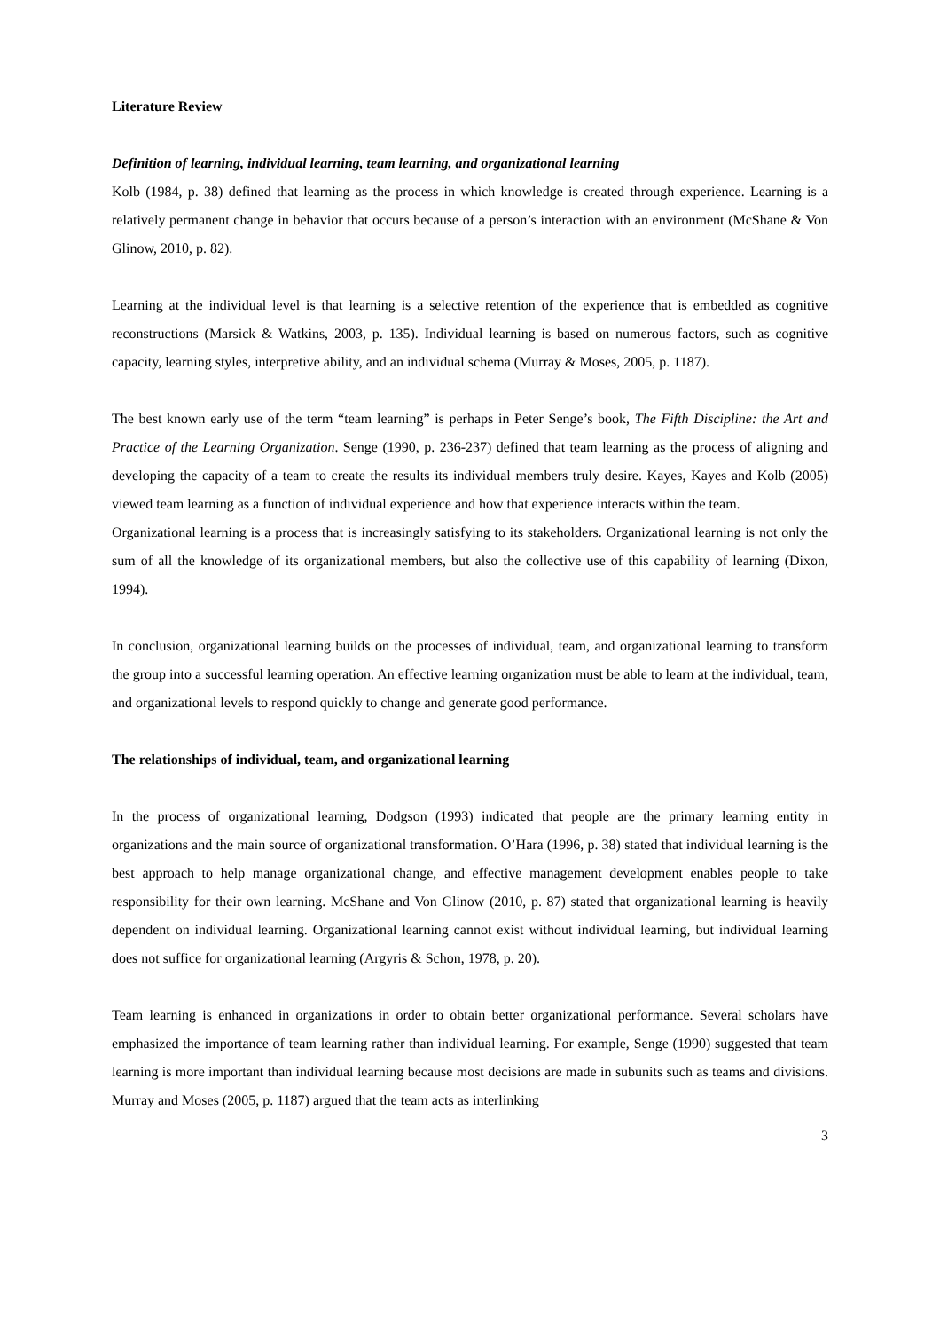Literature Review
Definition of learning, individual learning, team learning, and organizational learning
Kolb (1984, p. 38) defined that learning as the process in which knowledge is created through experience. Learning is a relatively permanent change in behavior that occurs because of a person’s interaction with an environment (McShane & Von Glinow, 2010, p. 82).
Learning at the individual level is that learning is a selective retention of the experience that is embedded as cognitive reconstructions (Marsick & Watkins, 2003, p. 135). Individual learning is based on numerous factors, such as cognitive capacity, learning styles, interpretive ability, and an individual schema (Murray & Moses, 2005, p. 1187).
The best known early use of the term “team learning” is perhaps in Peter Senge’s book, The Fifth Discipline: the Art and Practice of the Learning Organization. Senge (1990, p. 236-237) defined that team learning as the process of aligning and developing the capacity of a team to create the results its individual members truly desire. Kayes, Kayes and Kolb (2005) viewed team learning as a function of individual experience and how that experience interacts within the team.
Organizational learning is a process that is increasingly satisfying to its stakeholders. Organizational learning is not only the sum of all the knowledge of its organizational members, but also the collective use of this capability of learning (Dixon, 1994).
In conclusion, organizational learning builds on the processes of individual, team, and organizational learning to transform the group into a successful learning operation. An effective learning organization must be able to learn at the individual, team, and organizational levels to respond quickly to change and generate good performance.
The relationships of individual, team, and organizational learning
In the process of organizational learning, Dodgson (1993) indicated that people are the primary learning entity in organizations and the main source of organizational transformation. O’Hara (1996, p. 38) stated that individual learning is the best approach to help manage organizational change, and effective management development enables people to take responsibility for their own learning. McShane and Von Glinow (2010, p. 87) stated that organizational learning is heavily dependent on individual learning. Organizational learning cannot exist without individual learning, but individual learning does not suffice for organizational learning (Argyris & Schon, 1978, p. 20).
Team learning is enhanced in organizations in order to obtain better organizational performance. Several scholars have emphasized the importance of team learning rather than individual learning. For example, Senge (1990) suggested that team learning is more important than individual learning because most decisions are made in subunits such as teams and divisions. Murray and Moses (2005, p. 1187) argued that the team acts as interlinking
3